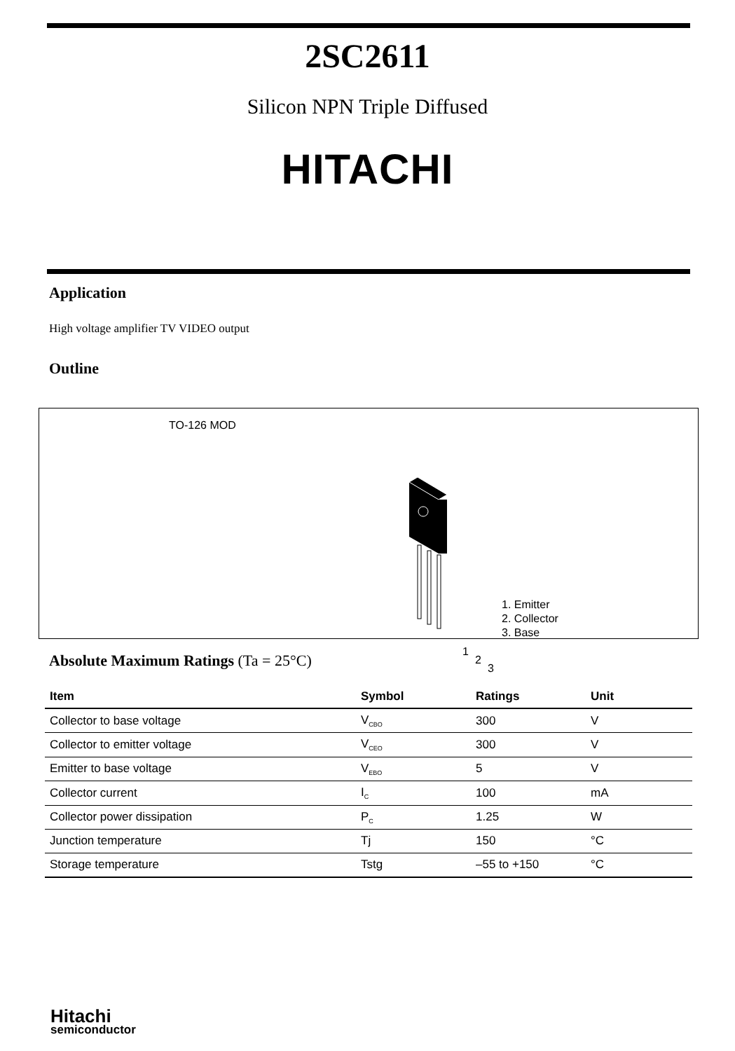2SC2611
Silicon NPN Triple Diffused
HITACHI
Application
High voltage amplifier TV VIDEO output
Outline
TO-126 MOD
1
2
3
1. Emitter
2. Collector
3. Base
Absolute Maximum Ratings (Ta = 25°C)
| Item | Symbol | Ratings | Unit |
| --- | --- | --- | --- |
| Collector to base voltage | V<sub>CBO</sub> | 300 | V |
| Collector to emitter voltage | V<sub>CEO</sub> | 300 | V |
| Emitter to base voltage | V<sub>EBO</sub> | 5 | V |
| Collector current | I<sub>C</sub> | 100 | mA |
| Collector power dissipation | P<sub>C</sub> | 1.25 | W |
| Junction temperature | Tj | 150 | °C |
| Storage temperature | Tstg | –55 to +150 | °C |
Hitachi
semiconductor